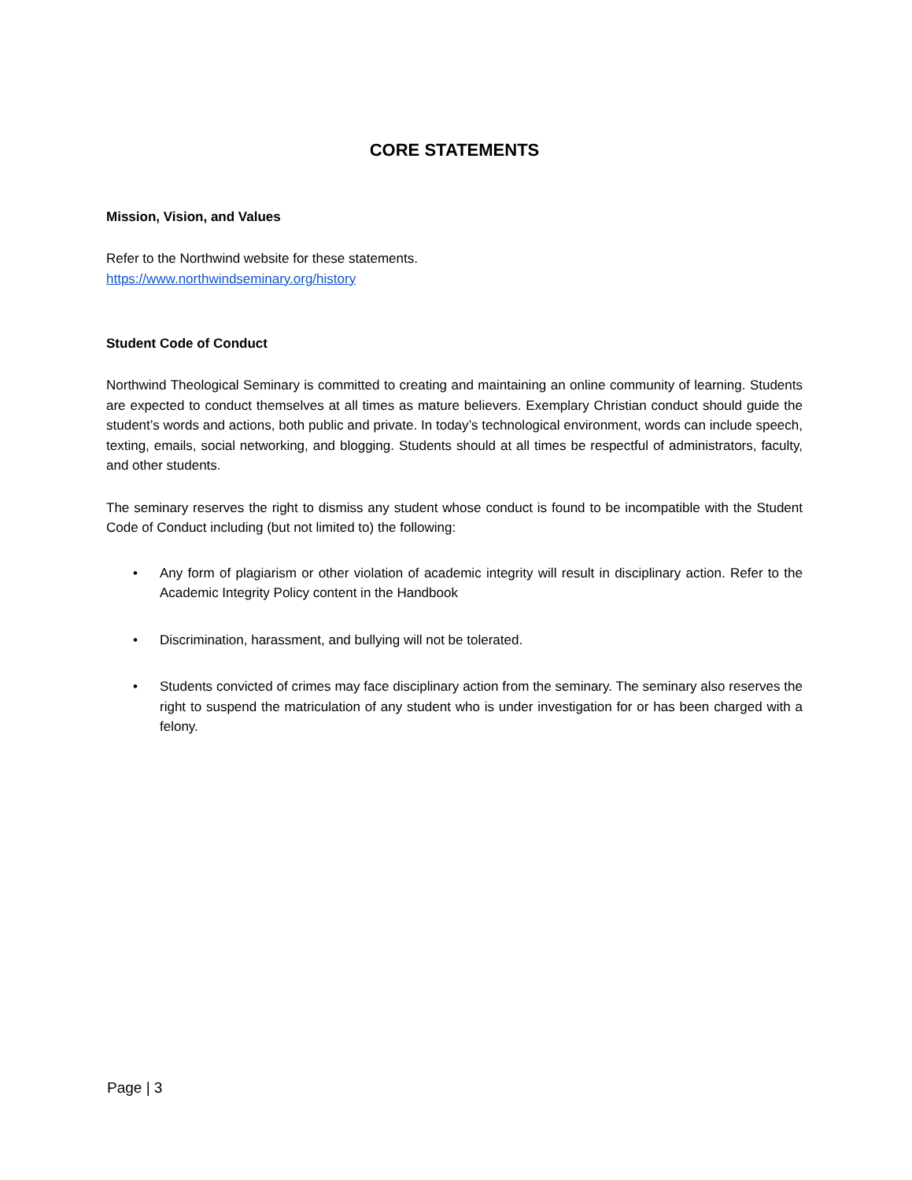CORE STATEMENTS
Mission, Vision, and Values
Refer to the Northwind website for these statements.
https://www.northwindseminary.org/history
Student Code of Conduct
Northwind Theological Seminary is committed to creating and maintaining an online community of learning. Students are expected to conduct themselves at all times as mature believers. Exemplary Christian conduct should guide the student’s words and actions, both public and private. In today’s technological environment, words can include speech, texting, emails, social networking, and blogging. Students should at all times be respectful of administrators, faculty, and other students.
The seminary reserves the right to dismiss any student whose conduct is found to be incompatible with the Student Code of Conduct including (but not limited to) the following:
• Any form of plagiarism or other violation of academic integrity will result in disciplinary action. Refer to the Academic Integrity Policy content in the Handbook
• Discrimination, harassment, and bullying will not be tolerated.
• Students convicted of crimes may face disciplinary action from the seminary. The seminary also reserves the right to suspend the matriculation of any student who is under investigation for or has been charged with a felony.
Page | 3